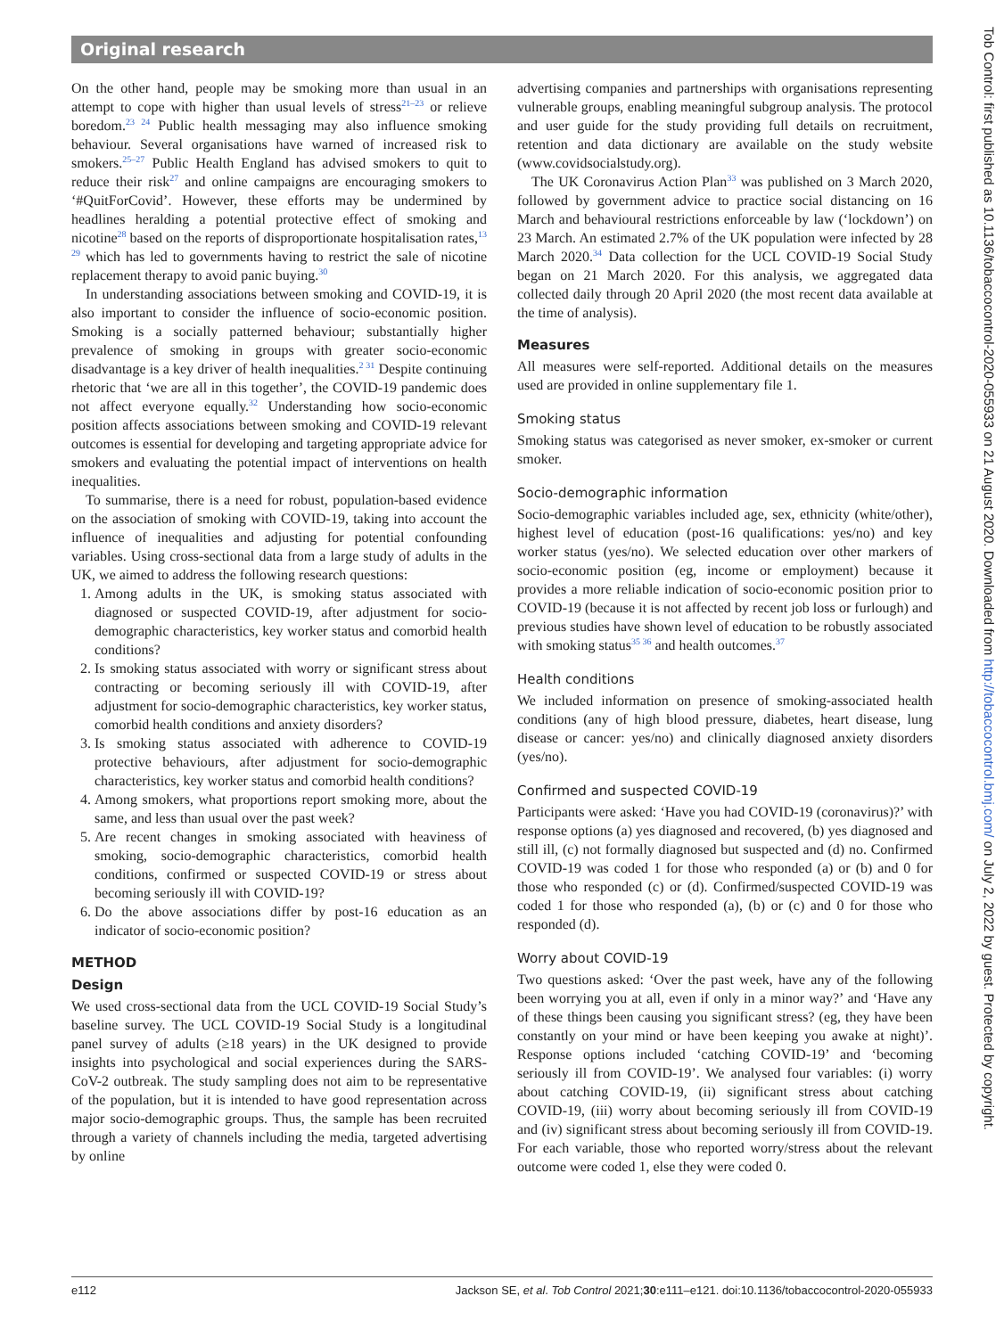Original research
On the other hand, people may be smoking more than usual in an attempt to cope with higher than usual levels of stress<sup>21–23</sup> or relieve boredom.<sup>23 24</sup> Public health messaging may also influence smoking behaviour. Several organisations have warned of increased risk to smokers.<sup>25–27</sup> Public Health England has advised smokers to quit to reduce their risk<sup>27</sup> and online campaigns are encouraging smokers to ‘#QuitForCovid’. However, these efforts may be undermined by headlines heralding a potential protective effect of smoking and nicotine<sup>28</sup> based on the reports of disproportionate hospitalisation rates,<sup>13 29</sup> which has led to governments having to restrict the sale of nicotine replacement therapy to avoid panic buying.<sup>30</sup>
In understanding associations between smoking and COVID-19, it is also important to consider the influence of socio-economic position. Smoking is a socially patterned behaviour; substantially higher prevalence of smoking in groups with greater socio-economic disadvantage is a key driver of health inequalities.<sup>2 31</sup> Despite continuing rhetoric that ‘we are all in this together’, the COVID-19 pandemic does not affect everyone equally.<sup>32</sup> Understanding how socio-economic position affects associations between smoking and COVID-19 relevant outcomes is essential for developing and targeting appropriate advice for smokers and evaluating the potential impact of interventions on health inequalities.
To summarise, there is a need for robust, population-based evidence on the association of smoking with COVID-19, taking into account the influence of inequalities and adjusting for potential confounding variables. Using cross-sectional data from a large study of adults in the UK, we aimed to address the following research questions:
1. Among adults in the UK, is smoking status associated with diagnosed or suspected COVID-19, after adjustment for socio-demographic characteristics, key worker status and comorbid health conditions?
2. Is smoking status associated with worry or significant stress about contracting or becoming seriously ill with COVID-19, after adjustment for socio-demographic characteristics, key worker status, comorbid health conditions and anxiety disorders?
3. Is smoking status associated with adherence to COVID-19 protective behaviours, after adjustment for socio-demographic characteristics, key worker status and comorbid health conditions?
4. Among smokers, what proportions report smoking more, about the same, and less than usual over the past week?
5. Are recent changes in smoking associated with heaviness of smoking, socio-demographic characteristics, comorbid health conditions, confirmed or suspected COVID-19 or stress about becoming seriously ill with COVID-19?
6. Do the above associations differ by post-16 education as an indicator of socio-economic position?
METHOD
Design
We used cross-sectional data from the UCL COVID-19 Social Study’s baseline survey. The UCL COVID-19 Social Study is a longitudinal panel survey of adults (≥18 years) in the UK designed to provide insights into psychological and social experiences during the SARS-CoV-2 outbreak. The study sampling does not aim to be representative of the population, but it is intended to have good representation across major socio-demographic groups. Thus, the sample has been recruited through a variety of channels including the media, targeted advertising by online
advertising companies and partnerships with organisations representing vulnerable groups, enabling meaningful subgroup analysis. The protocol and user guide for the study providing full details on recruitment, retention and data dictionary are available on the study website (www.covidsocialstudy.org).
The UK Coronavirus Action Plan<sup>33</sup> was published on 3 March 2020, followed by government advice to practice social distancing on 16 March and behavioural restrictions enforceable by law (‘lockdown’) on 23 March. An estimated 2.7% of the UK population were infected by 28 March 2020.<sup>34</sup> Data collection for the UCL COVID-19 Social Study began on 21 March 2020. For this analysis, we aggregated data collected daily through 20 April 2020 (the most recent data available at the time of analysis).
Measures
All measures were self-reported. Additional details on the measures used are provided in online supplementary file 1.
Smoking status
Smoking status was categorised as never smoker, ex-smoker or current smoker.
Socio-demographic information
Socio-demographic variables included age, sex, ethnicity (white/other), highest level of education (post-16 qualifications: yes/no) and key worker status (yes/no). We selected education over other markers of socio-economic position (eg, income or employment) because it provides a more reliable indication of socio-economic position prior to COVID-19 (because it is not affected by recent job loss or furlough) and previous studies have shown level of education to be robustly associated with smoking status<sup>35 36</sup> and health outcomes.<sup>37</sup>
Health conditions
We included information on presence of smoking-associated health conditions (any of high blood pressure, diabetes, heart disease, lung disease or cancer: yes/no) and clinically diagnosed anxiety disorders (yes/no).
Confirmed and suspected COVID-19
Participants were asked: ‘Have you had COVID-19 (coronavirus)?’ with response options (a) yes diagnosed and recovered, (b) yes diagnosed and still ill, (c) not formally diagnosed but suspected and (d) no. Confirmed COVID-19 was coded 1 for those who responded (a) or (b) and 0 for those who responded (c) or (d). Confirmed/suspected COVID-19 was coded 1 for those who responded (a), (b) or (c) and 0 for those who responded (d).
Worry about COVID-19
Two questions asked: ‘Over the past week, have any of the following been worrying you at all, even if only in a minor way?’ and ‘Have any of these things been causing you significant stress? (eg, they have been constantly on your mind or have been keeping you awake at night)’. Response options included ‘catching COVID-19’ and ‘becoming seriously ill from COVID-19’. We analysed four variables: (i) worry about catching COVID-19, (ii) significant stress about catching COVID-19, (iii) worry about becoming seriously ill from COVID-19 and (iv) significant stress about becoming seriously ill from COVID-19. For each variable, those who reported worry/stress about the relevant outcome were coded 1, else they were coded 0.
e112 Jackson SE, et al. Tob Control 2021;30:e111–e121. doi:10.1136/tobaccocontrol-2020-055933
Tob Control: first published as 10.1136/tobaccocontrol-2020-055933 on 21 August 2020. Downloaded from http://tobaccocontrol.bmj.com/ on July 2, 2022 by guest. Protected by copyright.